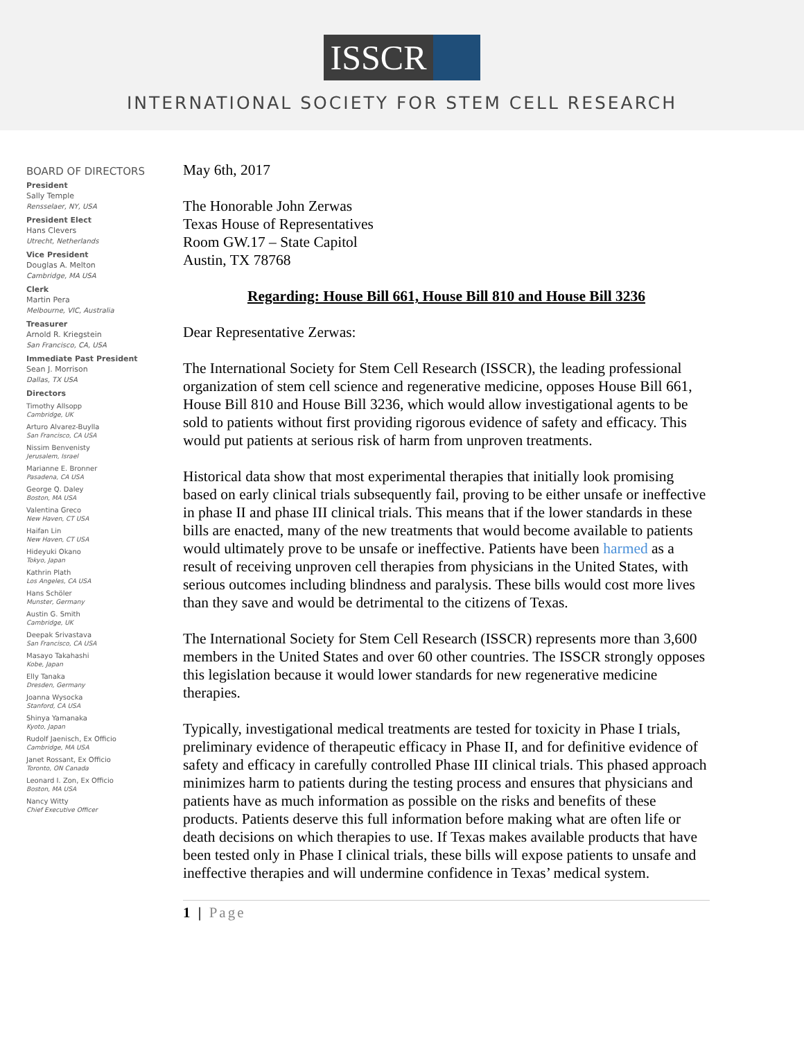ISSCR
INTERNATIONAL SOCIETY FOR STEM CELL RESEARCH
BOARD OF DIRECTORS
President
Sally Temple
Rensselaer, NY, USA
President Elect
Hans Clevers
Utrecht, Netherlands
Vice President
Douglas A. Melton
Cambridge, MA USA
Clerk
Martin Pera
Melbourne, VIC, Australia
Treasurer
Arnold R. Kriegstein
San Francisco, CA, USA
Immediate Past President
Sean J. Morrison
Dallas, TX USA
Directors
Timothy Allsopp
Cambridge, UK
Arturo Alvarez-Buylla
San Francisco, CA USA
Nissim Benvenisty
Jerusalem, Israel
Marianne E. Bronner
Pasadena, CA USA
George Q. Daley
Boston, MA USA
Valentina Greco
New Haven, CT USA
Haifan Lin
New Haven, CT USA
Hideyuki Okano
Tokyo, Japan
Kathrin Plath
Los Angeles, CA USA
Hans Schöler
Munster, Germany
Austin G. Smith
Cambridge, UK
Deepak Srivastava
San Francisco, CA USA
Masayo Takahashi
Kobe, Japan
Elly Tanaka
Dresden, Germany
Joanna Wysocka
Stanford, CA USA
Shinya Yamanaka
Kyoto, Japan
Rudolf Jaenisch, Ex Officio
Cambridge, MA USA
Janet Rossant, Ex Officio
Toronto, ON Canada
Leonard I. Zon, Ex Officio
Boston, MA USA
Nancy Witty
Chief Executive Officer
May 6th, 2017
The Honorable John Zerwas
Texas House of Representatives
Room GW.17 – State Capitol
Austin, TX 78768
Regarding: House Bill 661, House Bill 810 and House Bill 3236
Dear Representative Zerwas:
The International Society for Stem Cell Research (ISSCR), the leading professional organization of stem cell science and regenerative medicine, opposes House Bill 661, House Bill 810 and House Bill 3236, which would allow investigational agents to be sold to patients without first providing rigorous evidence of safety and efficacy. This would put patients at serious risk of harm from unproven treatments.
Historical data show that most experimental therapies that initially look promising based on early clinical trials subsequently fail, proving to be either unsafe or ineffective in phase II and phase III clinical trials. This means that if the lower standards in these bills are enacted, many of the new treatments that would become available to patients would ultimately prove to be unsafe or ineffective. Patients have been harmed as a result of receiving unproven cell therapies from physicians in the United States, with serious outcomes including blindness and paralysis. These bills would cost more lives than they save and would be detrimental to the citizens of Texas.
The International Society for Stem Cell Research (ISSCR) represents more than 3,600 members in the United States and over 60 other countries. The ISSCR strongly opposes this legislation because it would lower standards for new regenerative medicine therapies.
Typically, investigational medical treatments are tested for toxicity in Phase I trials, preliminary evidence of therapeutic efficacy in Phase II, and for definitive evidence of safety and efficacy in carefully controlled Phase III clinical trials. This phased approach minimizes harm to patients during the testing process and ensures that physicians and patients have as much information as possible on the risks and benefits of these products. Patients deserve this full information before making what are often life or death decisions on which therapies to use. If Texas makes available products that have been tested only in Phase I clinical trials, these bills will expose patients to unsafe and ineffective therapies and will undermine confidence in Texas’ medical system.
1 | Page